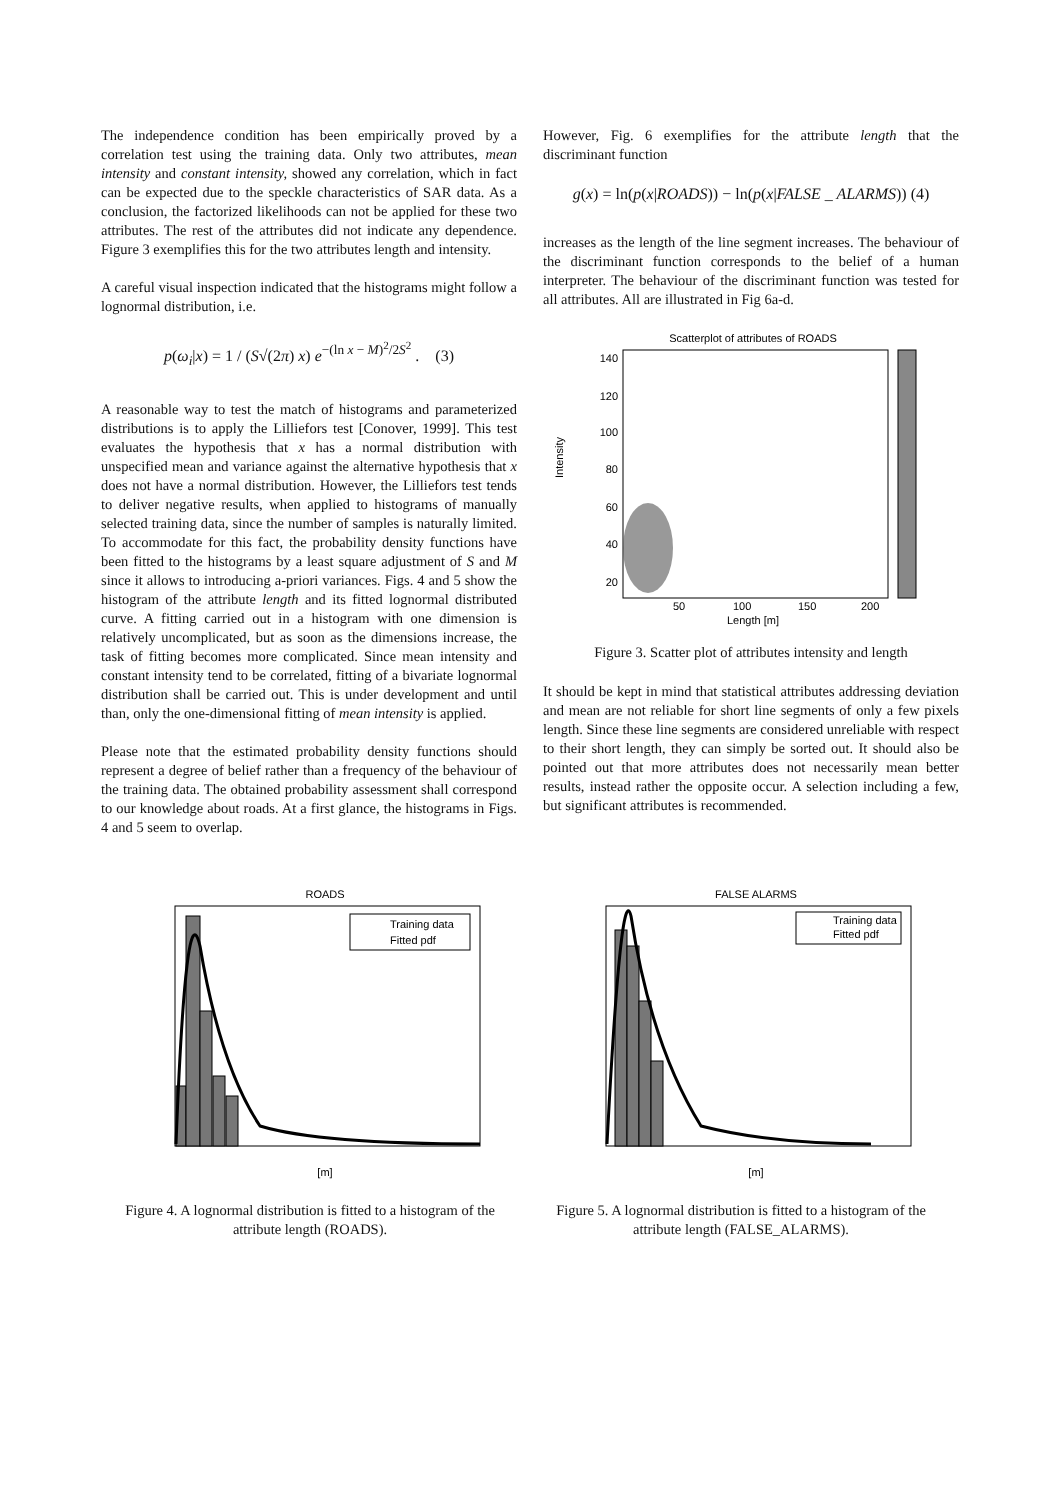The independence condition has been empirically proved by a correlation test using the training data. Only two attributes, mean intensity and constant intensity, showed any correlation, which in fact can be expected due to the speckle characteristics of SAR data. As a conclusion, the factorized likelihoods can not be applied for these two attributes. The rest of the attributes did not indicate any dependence. Figure 3 exemplifies this for the two attributes length and intensity.
A careful visual inspection indicated that the histograms might follow a lognormal distribution, i.e.
p(ω<sub>i</sub>|x) = 1 / (S√(2π) x) e<sup>−(ln x − M)<sup>2</sup>/2S<sup>2</sup></sup> . (3)
A reasonable way to test the match of histograms and parameterized distributions is to apply the Lilliefors test [Conover, 1999]. This test evaluates the hypothesis that x has a normal distribution with unspecified mean and variance against the alternative hypothesis that x does not have a normal distribution. However, the Lilliefors test tends to deliver negative results, when applied to histograms of manually selected training data, since the number of samples is naturally limited. To accommodate for this fact, the probability density functions have been fitted to the histograms by a least square adjustment of S and M since it allows to introducing a-priori variances. Figs. 4 and 5 show the histogram of the attribute length and its fitted lognormal distributed curve. A fitting carried out in a histogram with one dimension is relatively uncomplicated, but as soon as the dimensions increase, the task of fitting becomes more complicated. Since mean intensity and constant intensity tend to be correlated, fitting of a bivariate lognormal distribution shall be carried out. This is under development and until than, only the one-dimensional fitting of mean intensity is applied.
Please note that the estimated probability density functions should represent a degree of belief rather than a frequency of the behaviour of the training data. The obtained probability assessment shall correspond to our knowledge about roads. At a first glance, the histograms in Figs. 4 and 5 seem to overlap.
However, Fig. 6 exemplifies for the attribute length that the discriminant function
g(x) = ln(p(x|ROADS)) − ln(p(x|FALSE _ ALARMS)) (4)
increases as the length of the line segment increases. The behaviour of the discriminant function corresponds to the belief of a human interpreter. The behaviour of the discriminant function was tested for all attributes. All are illustrated in Fig 6a-d.
Scatterplot of attributes of ROADS
140
120
100
80
60
40
20
50
100
150
200
Length [m]
Intensity
Figure 3. Scatter plot of attributes intensity and length
It should be kept in mind that statistical attributes addressing deviation and mean are not reliable for short line segments of only a few pixels length. Since these line segments are considered unreliable with respect to their short length, they can simply be sorted out. It should also be pointed out that more attributes does not necessarily mean better results, instead rather the opposite occur. A selection including a few, but significant attributes is recommended.
ROADS
Training data
Fitted pdf
[m]
Figure 4. A lognormal distribution is fitted to a histogram of the attribute length (ROADS).
FALSE ALARMS
Training data
Fitted pdf
[m]
Figure 5. A lognormal distribution is fitted to a histogram of the attribute length (FALSE_ALARMS).